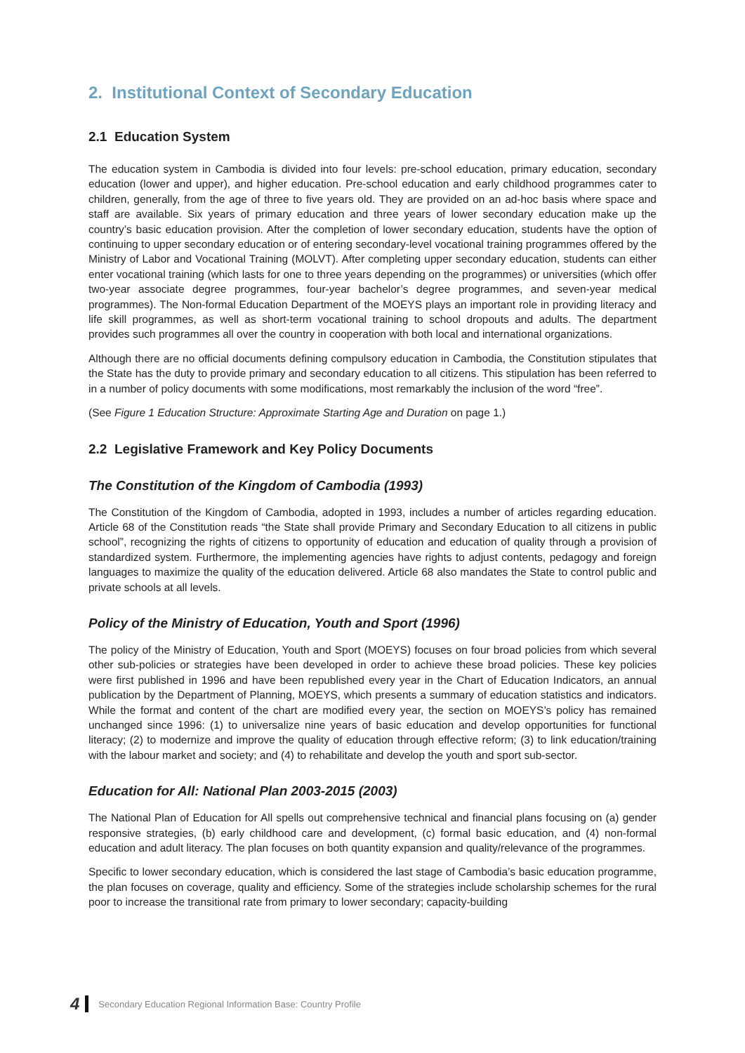2. Institutional Context of Secondary Education
2.1 Education System
The education system in Cambodia is divided into four levels: pre-school education, primary education, secondary education (lower and upper), and higher education. Pre-school education and early childhood programmes cater to children, generally, from the age of three to five years old. They are provided on an ad-hoc basis where space and staff are available. Six years of primary education and three years of lower secondary education make up the country’s basic education provision. After the completion of lower secondary education, students have the option of continuing to upper secondary education or of entering secondary-level vocational training programmes offered by the Ministry of Labor and Vocational Training (MOLVT). After completing upper secondary education, students can either enter vocational training (which lasts for one to three years depending on the programmes) or universities (which offer two-year associate degree programmes, four-year bachelor’s degree programmes, and seven-year medical programmes). The Non-formal Education Department of the MOEYS plays an important role in providing literacy and life skill programmes, as well as short-term vocational training to school dropouts and adults. The department provides such programmes all over the country in cooperation with both local and international organizations.
Although there are no official documents defining compulsory education in Cambodia, the Constitution stipulates that the State has the duty to provide primary and secondary education to all citizens. This stipulation has been referred to in a number of policy documents with some modifications, most remarkably the inclusion of the word “free”.
(See Figure 1 Education Structure: Approximate Starting Age and Duration on page 1.)
2.2 Legislative Framework and Key Policy Documents
The Constitution of the Kingdom of Cambodia (1993)
The Constitution of the Kingdom of Cambodia, adopted in 1993, includes a number of articles regarding education. Article 68 of the Constitution reads “the State shall provide Primary and Secondary Education to all citizens in public school”, recognizing the rights of citizens to opportunity of education and education of quality through a provision of standardized system. Furthermore, the implementing agencies have rights to adjust contents, pedagogy and foreign languages to maximize the quality of the education delivered. Article 68 also mandates the State to control public and private schools at all levels.
Policy of the Ministry of Education, Youth and Sport (1996)
The policy of the Ministry of Education, Youth and Sport (MOEYS) focuses on four broad policies from which several other sub-policies or strategies have been developed in order to achieve these broad policies. These key policies were first published in 1996 and have been republished every year in the Chart of Education Indicators, an annual publication by the Department of Planning, MOEYS, which presents a summary of education statistics and indicators. While the format and content of the chart are modified every year, the section on MOEYS’s policy has remained unchanged since 1996: (1) to universalize nine years of basic education and develop opportunities for functional literacy; (2) to modernize and improve the quality of education through effective reform; (3) to link education/training with the labour market and society; and (4) to rehabilitate and develop the youth and sport sub-sector.
Education for All: National Plan 2003-2015 (2003)
The National Plan of Education for All spells out comprehensive technical and financial plans focusing on (a) gender responsive strategies, (b) early childhood care and development, (c) formal basic education, and (4) non-formal education and adult literacy. The plan focuses on both quantity expansion and quality/relevance of the programmes.
Specific to lower secondary education, which is considered the last stage of Cambodia’s basic education programme, the plan focuses on coverage, quality and efficiency. Some of the strategies include scholarship schemes for the rural poor to increase the transitional rate from primary to lower secondary; capacity-building
4 Secondary Education Regional Information Base: Country Profile